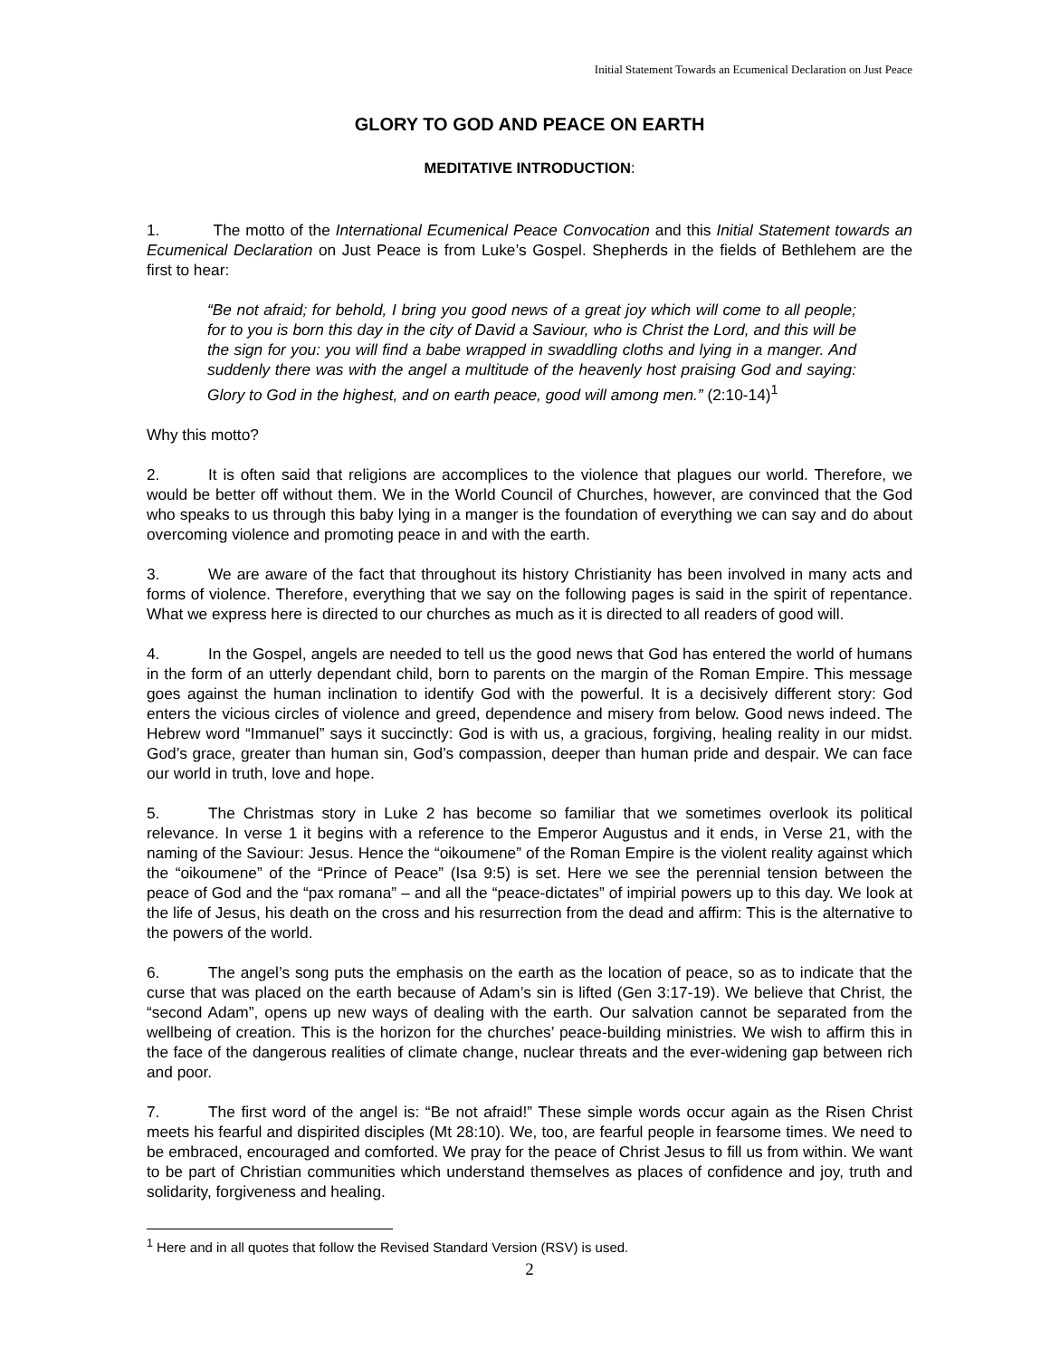Initial Statement Towards an Ecumenical Declaration on Just Peace
GLORY TO GOD AND PEACE ON EARTH
MEDITATIVE INTRODUCTION:
1. The motto of the International Ecumenical Peace Convocation and this Initial Statement towards an Ecumenical Declaration on Just Peace is from Luke’s Gospel. Shepherds in the fields of Bethlehem are the first to hear:
“Be not afraid; for behold, I bring you good news of a great joy which will come to all people; for to you is born this day in the city of David a Saviour, who is Christ the Lord, and this will be the sign for you: you will find a babe wrapped in swaddling cloths and lying in a manger. And suddenly there was with the angel a multitude of the heavenly host praising God and saying: Glory to God in the highest, and on earth peace, good will among men.” (2:10-14)<sup>1</sup>
Why this motto?
2. It is often said that religions are accomplices to the violence that plagues our world. Therefore, we would be better off without them. We in the World Council of Churches, however, are convinced that the God who speaks to us through this baby lying in a manger is the foundation of everything we can say and do about overcoming violence and promoting peace in and with the earth.
3. We are aware of the fact that throughout its history Christianity has been involved in many acts and forms of violence. Therefore, everything that we say on the following pages is said in the spirit of repentance. What we express here is directed to our churches as much as it is directed to all readers of good will.
4. In the Gospel, angels are needed to tell us the good news that God has entered the world of humans in the form of an utterly dependant child, born to parents on the margin of the Roman Empire. This message goes against the human inclination to identify God with the powerful. It is a decisively different story: God enters the vicious circles of violence and greed, dependence and misery from below. Good news indeed. The Hebrew word “Immanuel” says it succinctly: God is with us, a gracious, forgiving, healing reality in our midst. God’s grace, greater than human sin, God’s compassion, deeper than human pride and despair. We can face our world in truth, love and hope.
5. The Christmas story in Luke 2 has become so familiar that we sometimes overlook its political relevance. In verse 1 it begins with a reference to the Emperor Augustus and it ends, in Verse 21, with the naming of the Saviour: Jesus. Hence the “oikoumene” of the Roman Empire is the violent reality against which the “oikoumene” of the “Prince of Peace” (Isa 9:5) is set. Here we see the perennial tension between the peace of God and the “pax romana” – and all the “peace-dictates” of impirial powers up to this day. We look at the life of Jesus, his death on the cross and his resurrection from the dead and affirm: This is the alternative to the powers of the world.
6. The angel’s song puts the emphasis on the earth as the location of peace, so as to indicate that the curse that was placed on the earth because of Adam’s sin is lifted (Gen 3:17-19). We believe that Christ, the “second Adam”, opens up new ways of dealing with the earth. Our salvation cannot be separated from the wellbeing of creation. This is the horizon for the churches’ peace-building ministries. We wish to affirm this in the face of the dangerous realities of climate change, nuclear threats and the ever-widening gap between rich and poor.
7. The first word of the angel is: “Be not afraid!” These simple words occur again as the Risen Christ meets his fearful and dispirited disciples (Mt 28:10). We, too, are fearful people in fearsome times. We need to be embraced, encouraged and comforted. We pray for the peace of Christ Jesus to fill us from within. We want to be part of Christian communities which understand themselves as places of confidence and joy, truth and solidarity, forgiveness and healing.
<sup>1</sup> Here and in all quotes that follow the Revised Standard Version (RSV) is used.
2